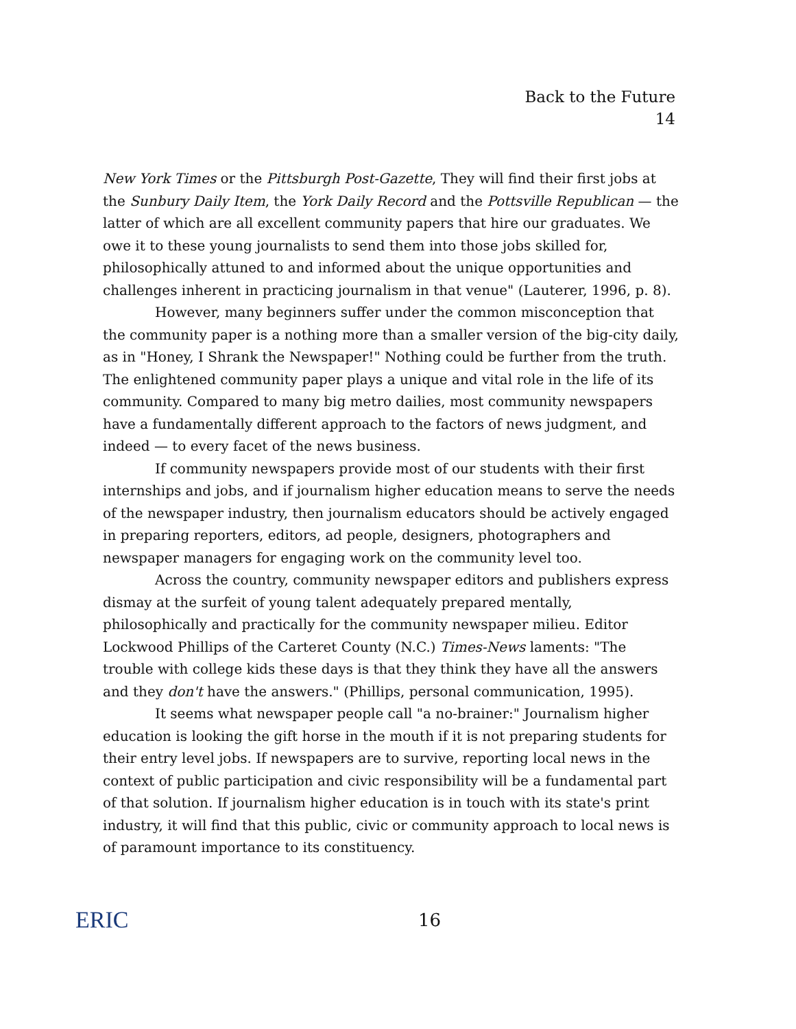Back to the Future
14
New York Times or the Pittsburgh Post-Gazette, They will find their first jobs at the Sunbury Daily Item, the York Daily Record and the Pottsville Republican — the latter of which are all excellent community papers that hire our graduates. We owe it to these young journalists to send them into those jobs skilled for, philosophically attuned to and informed about the unique opportunities and challenges inherent in practicing journalism in that venue" (Lauterer, 1996, p. 8).
However, many beginners suffer under the common misconception that the community paper is a nothing more than a smaller version of the big-city daily, as in "Honey, I Shrank the Newspaper!" Nothing could be further from the truth. The enlightened community paper plays a unique and vital role in the life of its community. Compared to many big metro dailies, most community newspapers have a fundamentally different approach to the factors of news judgment, and indeed — to every facet of the news business.
If community newspapers provide most of our students with their first internships and jobs, and if journalism higher education means to serve the needs of the newspaper industry, then journalism educators should be actively engaged in preparing reporters, editors, ad people, designers, photographers and newspaper managers for engaging work on the community level too.
Across the country, community newspaper editors and publishers express dismay at the surfeit of young talent adequately prepared mentally, philosophically and practically for the community newspaper milieu. Editor Lockwood Phillips of the Carteret County (N.C.) Times-News laments: "The trouble with college kids these days is that they think they have all the answers and they don't have the answers." (Phillips, personal communication, 1995).
It seems what newspaper people call "a no-brainer:" Journalism higher education is looking the gift horse in the mouth if it is not preparing students for their entry level jobs. If newspapers are to survive, reporting local news in the context of public participation and civic responsibility will be a fundamental part of that solution. If journalism higher education is in touch with its state's print industry, it will find that this public, civic or community approach to local news is of paramount importance to its constituency.
ERIC
16